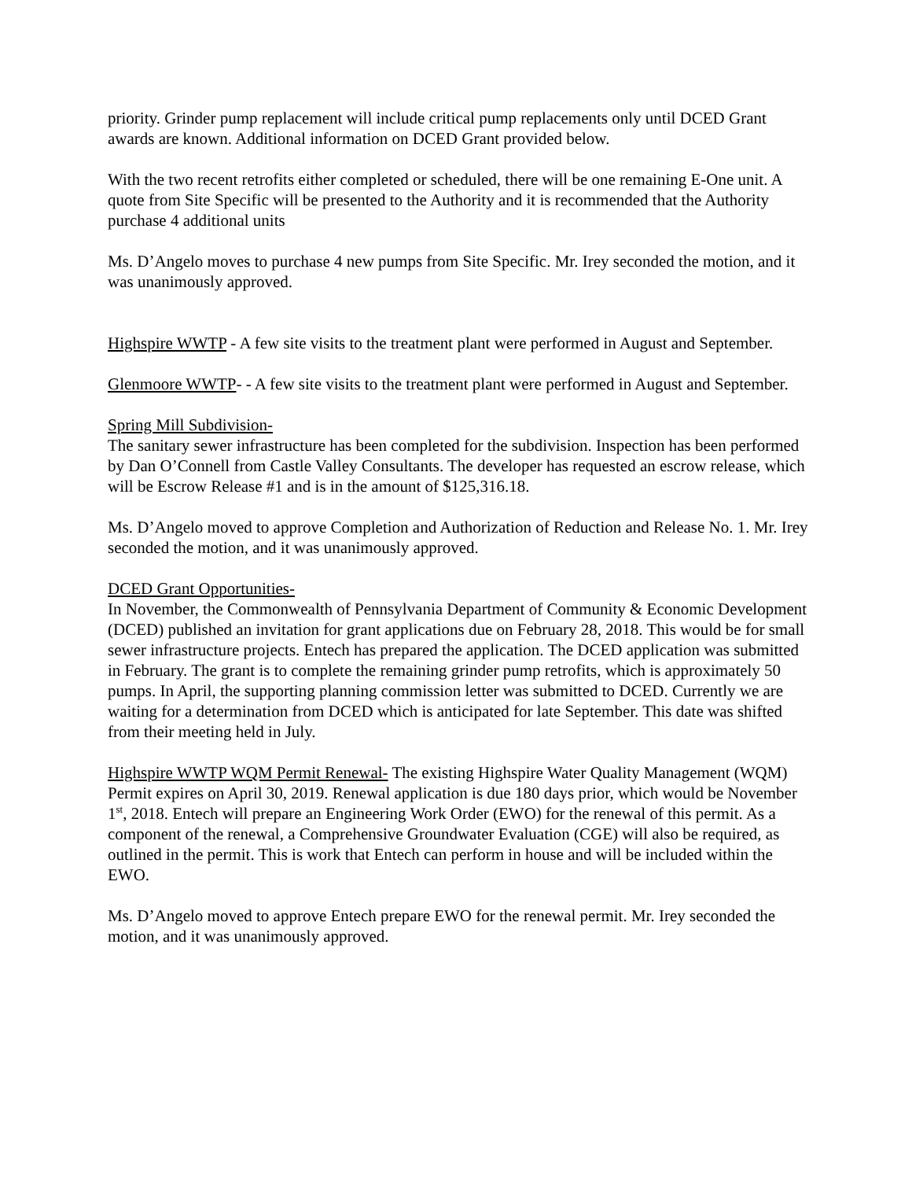priority. Grinder pump replacement will include critical pump replacements only until DCED Grant awards are known. Additional information on DCED Grant provided below.
With the two recent retrofits either completed or scheduled, there will be one remaining E-One unit. A quote from Site Specific will be presented to the Authority and it is recommended that the Authority purchase 4 additional units
Ms. D’Angelo moves to purchase 4 new pumps from Site Specific. Mr. Irey seconded the motion, and it was unanimously approved.
Highspire WWTP - A few site visits to the treatment plant were performed in August and September.
Glenmoore WWTP- - A few site visits to the treatment plant were performed in August and September.
Spring Mill Subdivision-
The sanitary sewer infrastructure has been completed for the subdivision. Inspection has been performed by Dan O’Connell from Castle Valley Consultants. The developer has requested an escrow release, which will be Escrow Release #1 and is in the amount of $125,316.18.
Ms. D’Angelo moved to approve Completion and Authorization of Reduction and Release No. 1. Mr. Irey seconded the motion, and it was unanimously approved.
DCED Grant Opportunities-
In November, the Commonwealth of Pennsylvania Department of Community & Economic Development (DCED) published an invitation for grant applications due on February 28, 2018. This would be for small sewer infrastructure projects. Entech has prepared the application. The DCED application was submitted in February. The grant is to complete the remaining grinder pump retrofits, which is approximately 50 pumps. In April, the supporting planning commission letter was submitted to DCED. Currently we are waiting for a determination from DCED which is anticipated for late September. This date was shifted from their meeting held in July.
Highspire WWTP WQM Permit Renewal- The existing Highspire Water Quality Management (WQM) Permit expires on April 30, 2019. Renewal application is due 180 days prior, which would be November 1<sup>st</sup>, 2018. Entech will prepare an Engineering Work Order (EWO) for the renewal of this permit. As a component of the renewal, a Comprehensive Groundwater Evaluation (CGE) will also be required, as outlined in the permit. This is work that Entech can perform in house and will be included within the EWO.
Ms. D’Angelo moved to approve Entech prepare EWO for the renewal permit. Mr. Irey seconded the motion, and it was unanimously approved.